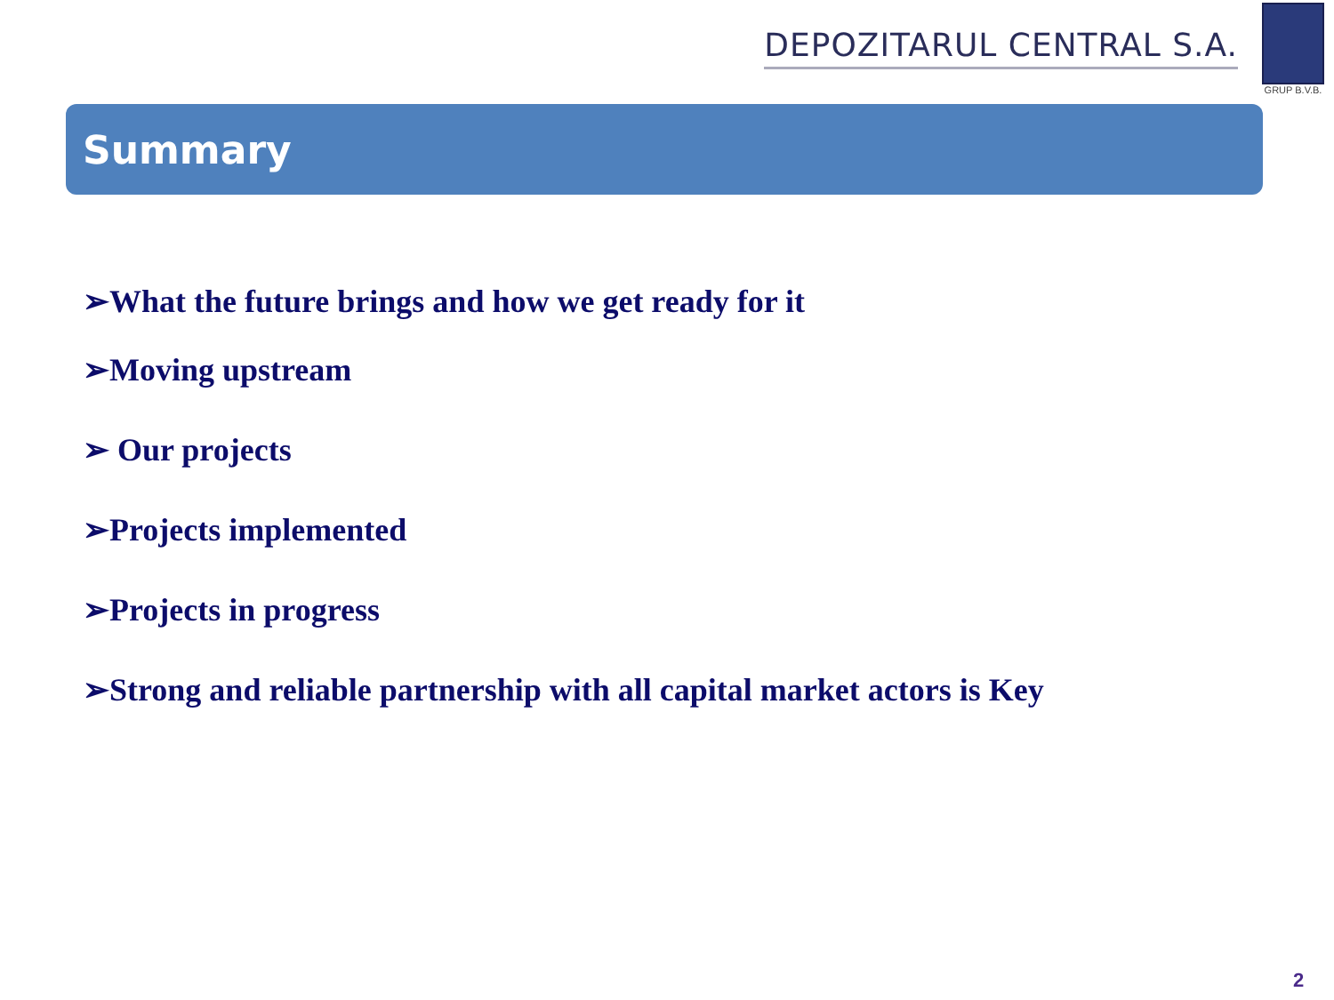DEPOZITARUL CENTRAL S.A.
GRUP B.V.B.
Summary
➢What the future brings and how we get ready for it
➢Moving upstream
➢ Our projects
➢Projects implemented
➢Projects in progress
➢Strong and reliable partnership with all capital market actors is Key
2